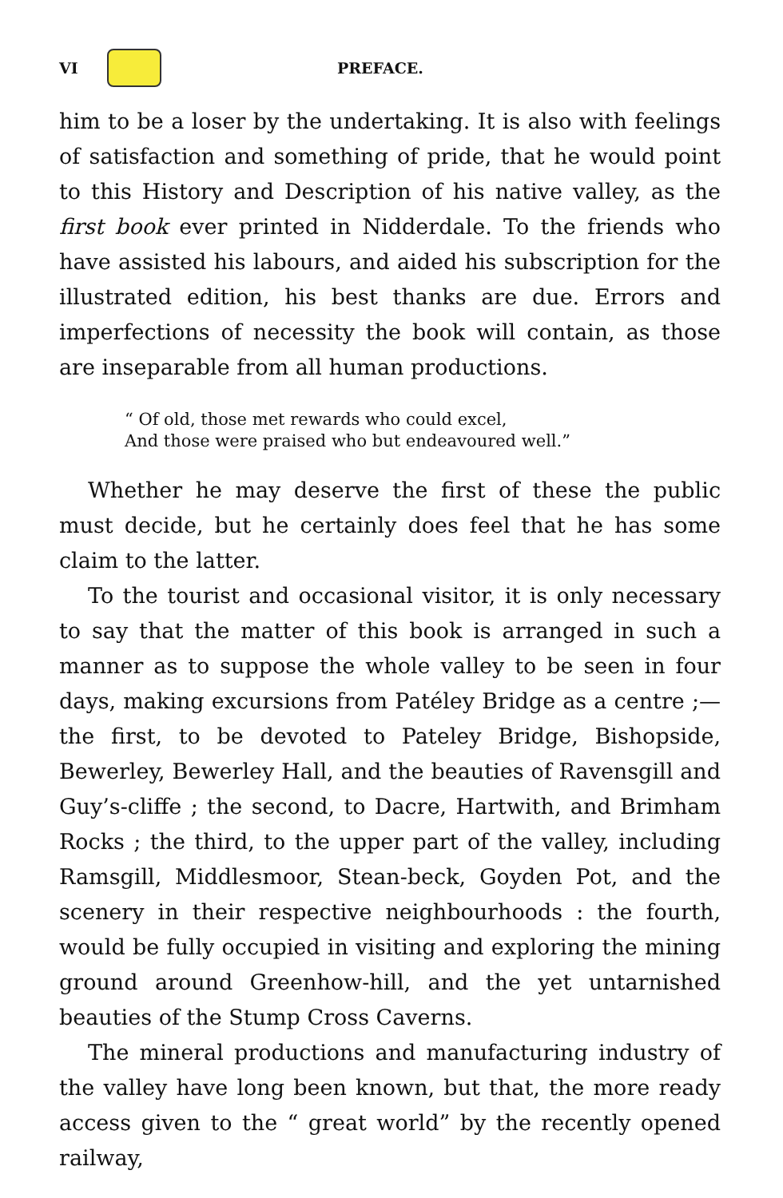VI PREFACE.
him to be a loser by the undertaking. It is also with feelings of satisfaction and something of pride, that he would point to this History and Description of his native valley, as the first book ever printed in Nidderdale. To the friends who have assisted his labours, and aided his subscription for the illustrated edition, his best thanks are due. Errors and imperfections of necessity the book will contain, as those are inseparable from all human productions.
“ Of old, those met rewards who could excel,
And those were praised who but endeavoured well.”
Whether he may deserve the first of these the public must decide, but he certainly does feel that he has some claim to the latter.
To the tourist and occasional visitor, it is only necessary to say that the matter of this book is arranged in such a manner as to suppose the whole valley to be seen in four days, making excursions from Patéley Bridge as a centre ;— the first, to be devoted to Pateley Bridge, Bishopside, Bewerley, Bewerley Hall, and the beauties of Ravensgill and Guy’s-cliffe ; the second, to Dacre, Hartwith, and Brimham Rocks ; the third, to the upper part of the valley, including Ramsgill, Middlesmoor, Stean-beck, Goyden Pot, and the scenery in their respective neighbourhoods : the fourth, would be fully occupied in visiting and exploring the mining ground around Greenhow-hill, and the yet untarnished beauties of the Stump Cross Caverns.
The mineral productions and manufacturing industry of the valley have long been known, but that, the more ready access given to the “ great world” by the recently opened railway,